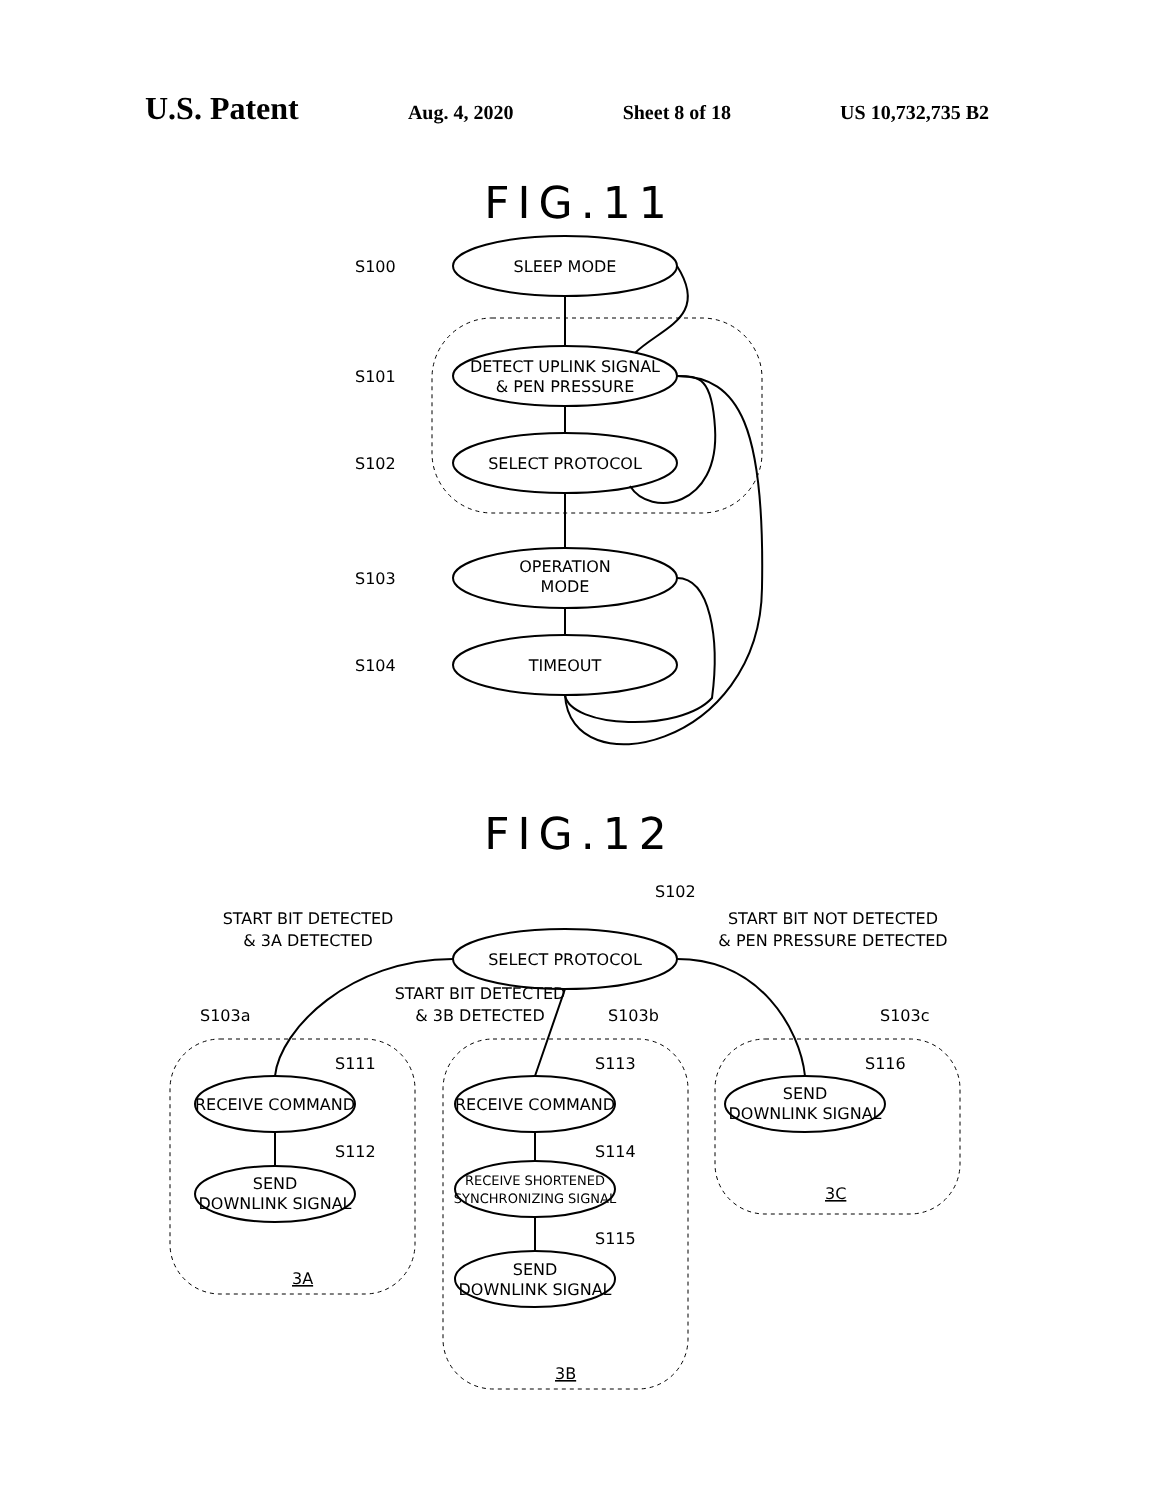U.S. Patent Aug. 4, 2020 Sheet 8 of 18 US 10,732,735 B2
FIG.11
S100
S101
S102
S103
S104
SLEEP MODE
DETECT UPLINK SIGNAL
& PEN PRESSURE
SELECT PROTOCOL
OPERATION
MODE
TIMEOUT
FIG.12
SELECT PROTOCOL
S102
START BIT DETECTED
& 3A DETECTED
START BIT DETECTED
& 3B DETECTED
START BIT NOT DETECTED
& PEN PRESSURE DETECTED
S103a
S103b
S103c
S111
S112
S113
S114
S115
S116
RECEIVE COMMAND
SEND
DOWNLINK SIGNAL
RECEIVE COMMAND
RECEIVE SHORTENED
SYNCHRONIZING SIGNAL
SEND
DOWNLINK SIGNAL
SEND
DOWNLINK SIGNAL
3A
3B
3C